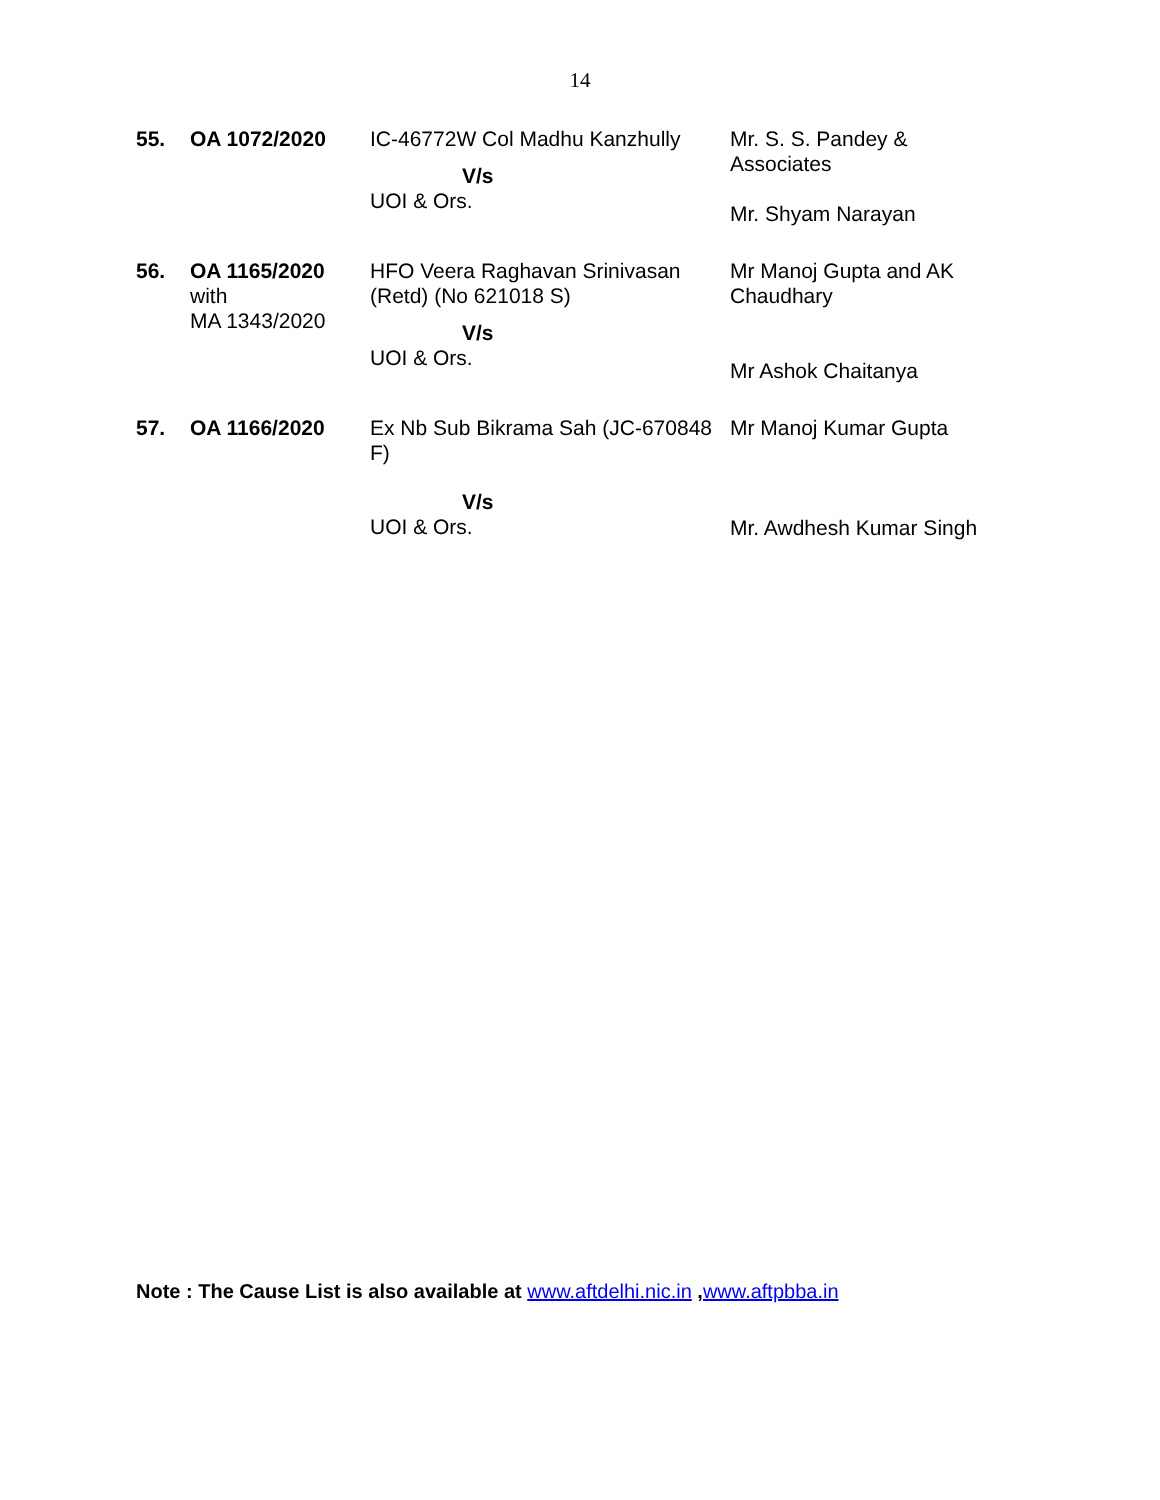14
| 55. | OA 1072/2020 | IC-46772W Col Madhu Kanzhully V/s UOI & Ors. | Mr. S. S. Pandey & Associates Mr. Shyam Narayan |
| 56. | OA 1165/2020 with MA 1343/2020 | HFO Veera Raghavan Srinivasan (Retd) (No 621018 S) V/s UOI & Ors. | Mr Manoj Gupta and AK Chaudhary Mr Ashok Chaitanya |
| 57. | OA 1166/2020 | Ex Nb Sub Bikrama Sah (JC-670848 F) V/s UOI & Ors. | Mr Manoj Kumar Gupta Mr. Awdhesh Kumar Singh |
Note : The Cause List is also available at www.aftdelhi.nic.in ,www.aftpbba.in